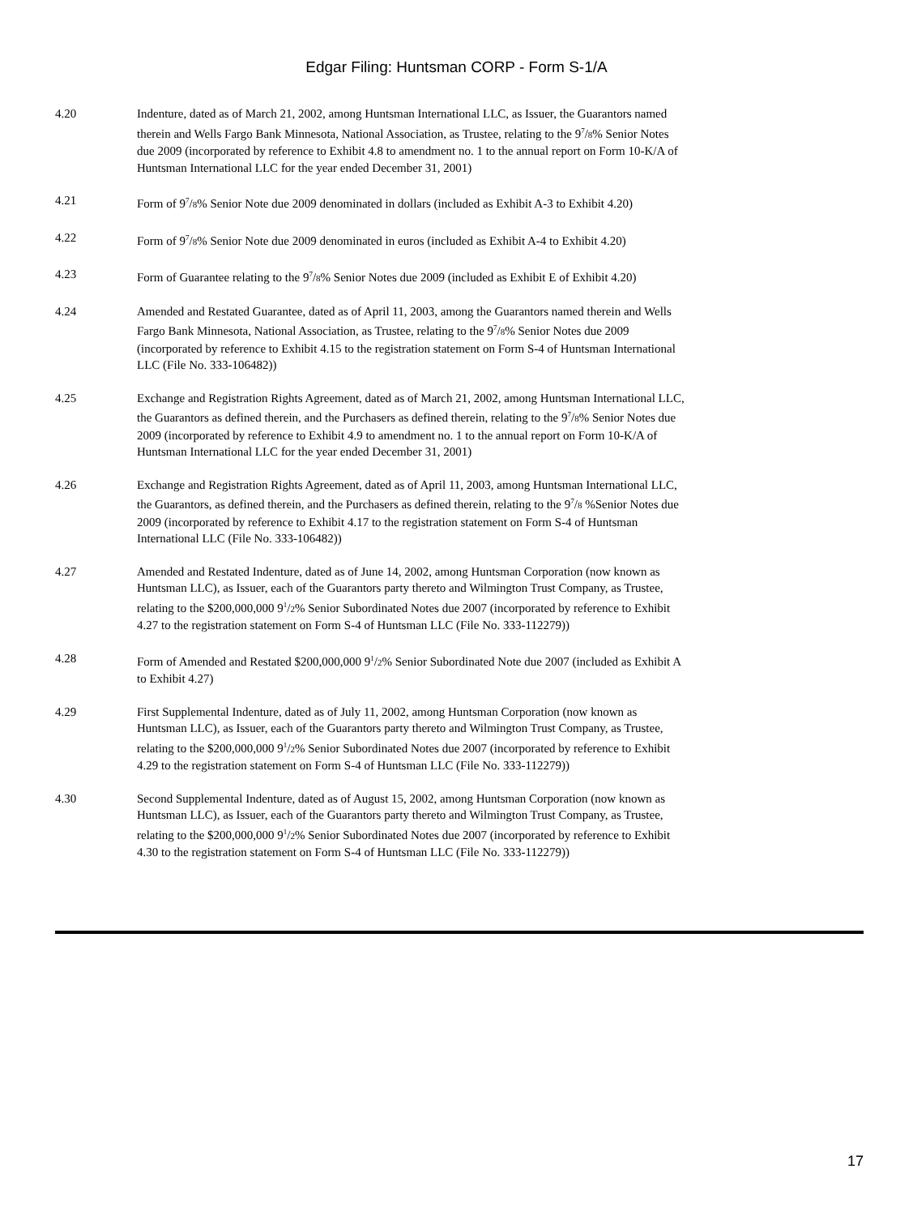Edgar Filing: Huntsman CORP - Form S-1/A
| 4.20 | Indenture, dated as of March 21, 2002, among Huntsman International LLC, as Issuer, the Guarantors named therein and Wells Fargo Bank Minnesota, National Association, as Trustee, relating to the 9<sup>7</sup>/ 8 % Senior Notes due 2009 (incorporated by reference to Exhibit 4.8 to amendment no. 1 to the annual report on Form 10-K/A of Huntsman International LLC for the year ended December 31, 2001) |
| 4.21 | Form of 9<sup>7</sup>/ 8 % Senior Note due 2009 denominated in dollars (included as Exhibit A-3 to Exhibit 4.20) |
| 4.22 | Form of 9<sup>7</sup>/ 8 % Senior Note due 2009 denominated in euros (included as Exhibit A-4 to Exhibit 4.20) |
| 4.23 | Form of Guarantee relating to the 9<sup>7</sup>/ 8 % Senior Notes due 2009 (included as Exhibit E of Exhibit 4.20) |
| 4.24 | Amended and Restated Guarantee, dated as of April 11, 2003, among the Guarantors named therein and Wells Fargo Bank Minnesota, National Association, as Trustee, relating to the 9<sup>7</sup>/ 8 % Senior Notes due 2009 (incorporated by reference to Exhibit 4.15 to the registration statement on Form S-4 of Huntsman International LLC (File No. 333-106482)) |
| 4.25 | Exchange and Registration Rights Agreement, dated as of March 21, 2002, among Huntsman International LLC, the Guarantors as defined therein, and the Purchasers as defined therein, relating to the 9<sup>7</sup>/ 8 % Senior Notes due 2009 (incorporated by reference to Exhibit 4.9 to amendment no. 1 to the annual report on Form 10-K/A of Huntsman International LLC for the year ended December 31, 2001) |
| 4.26 | Exchange and Registration Rights Agreement, dated as of April 11, 2003, among Huntsman International LLC, the Guarantors, as defined therein, and the Purchasers as defined therein, relating to the 9<sup>7</sup>/ 8 %Senior Notes due 2009 (incorporated by reference to Exhibit 4.17 to the registration statement on Form S-4 of Huntsman International LLC (File No. 333-106482)) |
| 4.27 | Amended and Restated Indenture, dated as of June 14, 2002, among Huntsman Corporation (now known as Huntsman LLC), as Issuer, each of the Guarantors party thereto and Wilmington Trust Company, as Trustee, relating to the $200,000,000 9<sup>1</sup>/ 2 % Senior Subordinated Notes due 2007 (incorporated by reference to Exhibit 4.27 to the registration statement on Form S-4 of Huntsman LLC (File No. 333-112279)) |
| 4.28 | Form of Amended and Restated $200,000,000 9<sup>1</sup>/ 2 % Senior Subordinated Note due 2007 (included as Exhibit A to Exhibit 4.27) |
| 4.29 | First Supplemental Indenture, dated as of July 11, 2002, among Huntsman Corporation (now known as Huntsman LLC), as Issuer, each of the Guarantors party thereto and Wilmington Trust Company, as Trustee, relating to the $200,000,000 9<sup>1</sup>/ 2 % Senior Subordinated Notes due 2007 (incorporated by reference to Exhibit 4.29 to the registration statement on Form S-4 of Huntsman LLC (File No. 333-112279)) |
| 4.30 | Second Supplemental Indenture, dated as of August 15, 2002, among Huntsman Corporation (now known as Huntsman LLC), as Issuer, each of the Guarantors party thereto and Wilmington Trust Company, as Trustee, relating to the $200,000,000 9<sup>1</sup>/ 2 % Senior Subordinated Notes due 2007 (incorporated by reference to Exhibit 4.30 to the registration statement on Form S-4 of Huntsman LLC (File No. 333-112279)) |
17